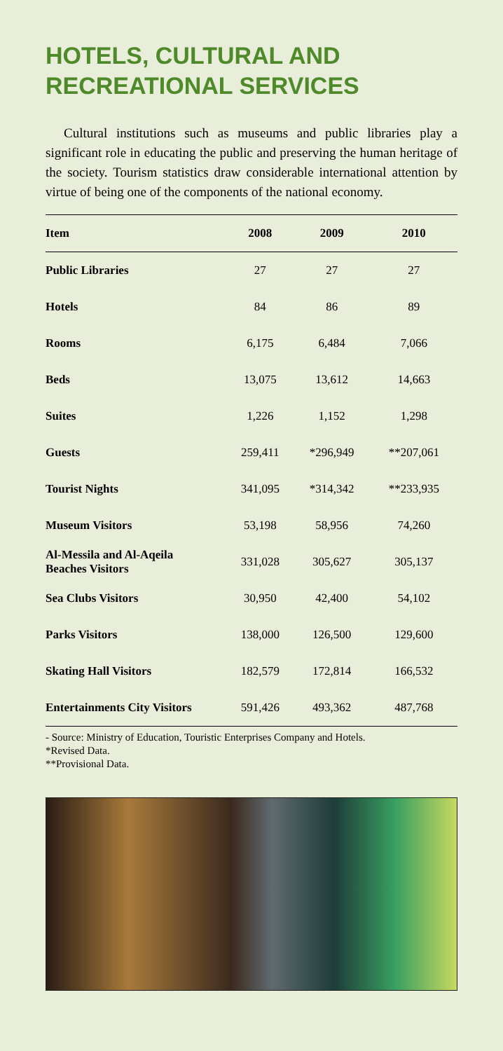HOTELS, CULTURAL AND
RECREATIONAL SERVICES
Cultural institutions such as museums and public libraries play a significant role in educating the public and preserving the human heritage of the society. Tourism statistics draw considerable international attention by virtue of being one of the components of the national economy.
| Item | 2008 | 2009 | 2010 |
| --- | --- | --- | --- |
| Public Libraries | 27 | 27 | 27 |
| Hotels | 84 | 86 | 89 |
| Rooms | 6,175 | 6,484 | 7,066 |
| Beds | 13,075 | 13,612 | 14,663 |
| Suites | 1,226 | 1,152 | 1,298 |
| Guests | 259,411 | *296,949 | **207,061 |
| Tourist Nights | 341,095 | *314,342 | **233,935 |
| Museum Visitors | 53,198 | 58,956 | 74,260 |
| Al-Messila and Al-Aqeila Beaches Visitors | 331,028 | 305,627 | 305,137 |
| Sea Clubs Visitors | 30,950 | 42,400 | 54,102 |
| Parks Visitors | 138,000 | 126,500 | 129,600 |
| Skating Hall Visitors | 182,579 | 172,814 | 166,532 |
| Entertainments City Visitors | 591,426 | 493,362 | 487,768 |
- Source: Ministry of Education, Touristic Enterprises Company and Hotels.
*Revised Data.
**Provisional Data.